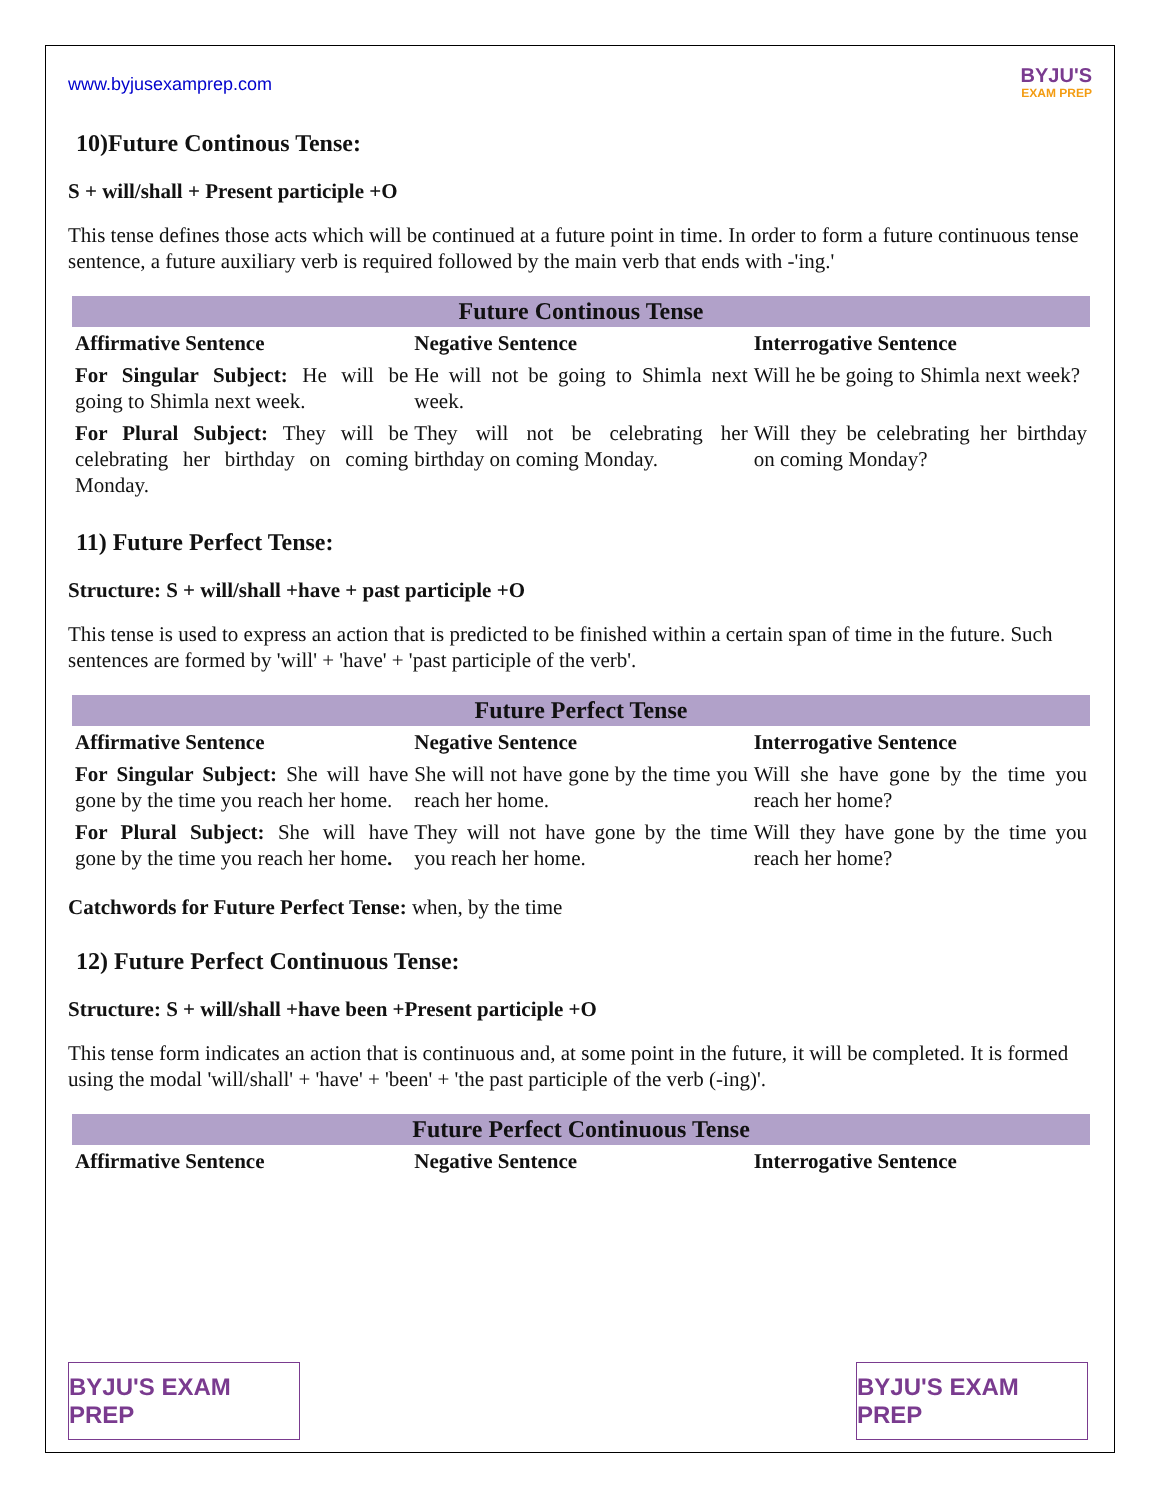www.byjusexamprep.com
BYJU'S
EXAM PREP
10)Future Continous Tense:
S + will/shall + Present participle +O
This tense defines those acts which will be continued at a future point in time. In order to form a future continuous tense sentence, a future auxiliary verb is required followed by the main verb that ends with -'ing.'
| Future Continous Tense | | |
| --- | --- | --- |
| Affirmative Sentence | Negative Sentence | Interrogative Sentence |
| For Singular Subject: He will be going to Shimla next week. | He will not be going to Shimla next week. | Will he be going to Shimla next week? |
| For Plural Subject: They will be celebrating her birthday on coming Monday. | They will not be celebrating her birthday on coming Monday. | Will they be celebrating her birthday on coming Monday? |
11) Future Perfect Tense:
Structure: S + will/shall +have + past participle +O
This tense is used to express an action that is predicted to be finished within a certain span of time in the future. Such sentences are formed by 'will' + 'have' + 'past participle of the verb'.
| Future Perfect Tense | | |
| --- | --- | --- |
| Affirmative Sentence | Negative Sentence | Interrogative Sentence |
| For Singular Subject: She will have gone by the time you reach her home. | She will not have gone by the time you reach her home. | Will she have gone by the time you reach her home? |
| For Plural Subject: She will have gone by the time you reach her home . | They will not have gone by the time you reach her home. | Will they have gone by the time you reach her home? |
Catchwords for Future Perfect Tense: when, by the time
12) Future Perfect Continuous Tense:
Structure: S + will/shall +have been +Present participle +O
This tense form indicates an action that is continuous and, at some point in the future, it will be completed. It is formed using the modal 'will/shall' + 'have' + 'been' + 'the past participle of the verb (-ing)'.
| Future Perfect Continuous Tense | | |
| --- | --- | --- |
| Affirmative Sentence | Negative Sentence | Interrogative Sentence |
BYJU'S EXAM PREP
BYJU'S EXAM PREP